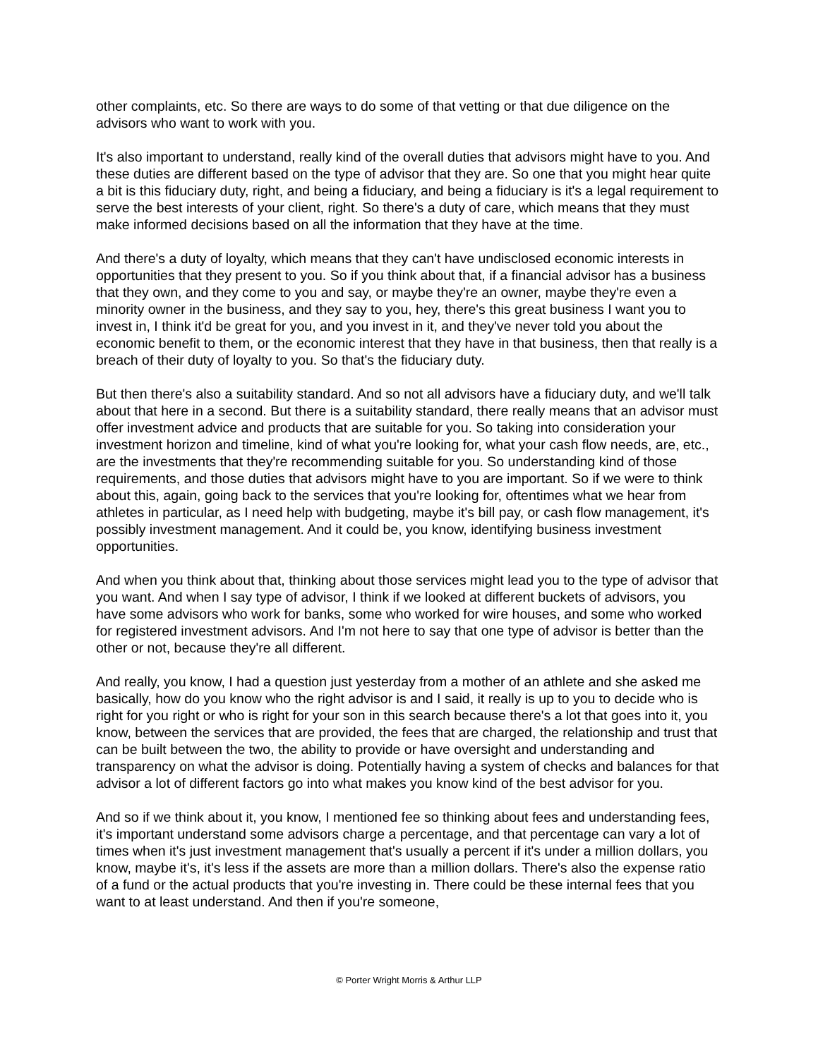other complaints, etc. So there are ways to do some of that vetting or that due diligence on the advisors who want to work with you.
It's also important to understand, really kind of the overall duties that advisors might have to you. And these duties are different based on the type of advisor that they are. So one that you might hear quite a bit is this fiduciary duty, right, and being a fiduciary, and being a fiduciary is it's a legal requirement to serve the best interests of your client, right. So there's a duty of care, which means that they must make informed decisions based on all the information that they have at the time.
And there's a duty of loyalty, which means that they can't have undisclosed economic interests in opportunities that they present to you. So if you think about that, if a financial advisor has a business that they own, and they come to you and say, or maybe they're an owner, maybe they're even a minority owner in the business, and they say to you, hey, there's this great business I want you to invest in, I think it'd be great for you, and you invest in it, and they've never told you about the economic benefit to them, or the economic interest that they have in that business, then that really is a breach of their duty of loyalty to you. So that's the fiduciary duty.
But then there's also a suitability standard. And so not all advisors have a fiduciary duty, and we'll talk about that here in a second. But there is a suitability standard, there really means that an advisor must offer investment advice and products that are suitable for you. So taking into consideration your investment horizon and timeline, kind of what you're looking for, what your cash flow needs, are, etc., are the investments that they're recommending suitable for you. So understanding kind of those requirements, and those duties that advisors might have to you are important. So if we were to think about this, again, going back to the services that you're looking for, oftentimes what we hear from athletes in particular, as I need help with budgeting, maybe it's bill pay, or cash flow management, it's possibly investment management. And it could be, you know, identifying business investment opportunities.
And when you think about that, thinking about those services might lead you to the type of advisor that you want. And when I say type of advisor, I think if we looked at different buckets of advisors, you have some advisors who work for banks, some who worked for wire houses, and some who worked for registered investment advisors. And I'm not here to say that one type of advisor is better than the other or not, because they're all different.
And really, you know, I had a question just yesterday from a mother of an athlete and she asked me basically, how do you know who the right advisor is and I said, it really is up to you to decide who is right for you right or who is right for your son in this search because there's a lot that goes into it, you know, between the services that are provided, the fees that are charged, the relationship and trust that can be built between the two, the ability to provide or have oversight and understanding and transparency on what the advisor is doing. Potentially having a system of checks and balances for that advisor a lot of different factors go into what makes you know kind of the best advisor for you.
And so if we think about it, you know, I mentioned fee so thinking about fees and understanding fees, it's important understand some advisors charge a percentage, and that percentage can vary a lot of times when it's just investment management that's usually a percent if it's under a million dollars, you know, maybe it's, it's less if the assets are more than a million dollars. There's also the expense ratio of a fund or the actual products that you're investing in. There could be these internal fees that you want to at least understand. And then if you're someone,
© Porter Wright Morris & Arthur LLP